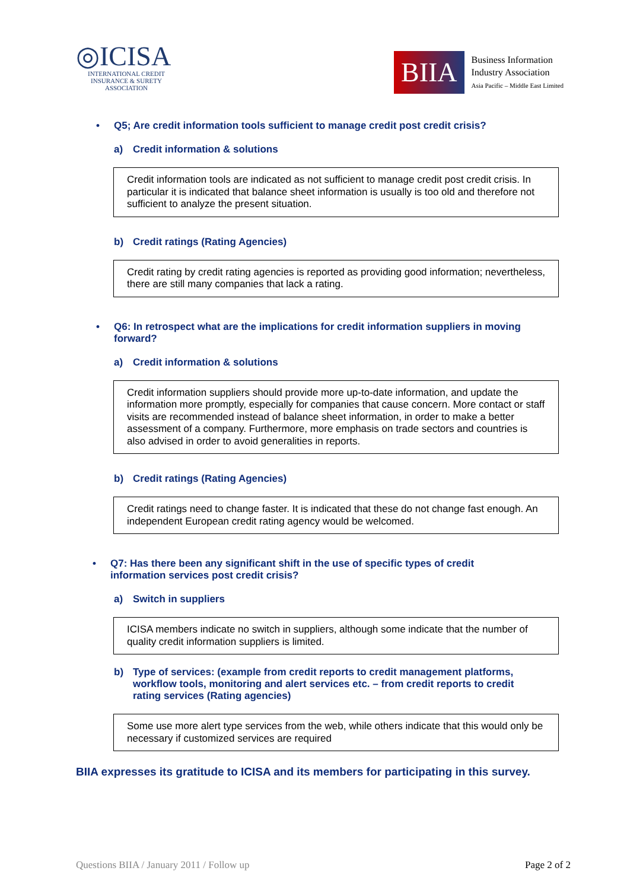◎ICISA
INTERNATIONAL CREDIT
INSURANCE & SURETY
ASSOCIATION
BIIA
Business Information
Industry Association
Asia Pacific – Middle East Limited
• Q5; Are credit information tools sufficient to manage credit post credit crisis?
a) Credit information & solutions
Credit information tools are indicated as not sufficient to manage credit post credit crisis. In particular it is indicated that balance sheet information is usually is too old and therefore not sufficient to analyze the present situation.
b) Credit ratings (Rating Agencies)
Credit rating by credit rating agencies is reported as providing good information; nevertheless, there are still many companies that lack a rating.
• Q6: In retrospect what are the implications for credit information suppliers in moving forward?
a) Credit information & solutions
Credit information suppliers should provide more up-to-date information, and update the information more promptly, especially for companies that cause concern. More contact or staff visits are recommended instead of balance sheet information, in order to make a better assessment of a company. Furthermore, more emphasis on trade sectors and countries is also advised in order to avoid generalities in reports.
b) Credit ratings (Rating Agencies)
Credit ratings need to change faster. It is indicated that these do not change fast enough. An independent European credit rating agency would be welcomed.
• Q7: Has there been any significant shift in the use of specific types of credit information services post credit crisis?
a) Switch in suppliers
ICISA members indicate no switch in suppliers, although some indicate that the number of quality credit information suppliers is limited.
b) Type of services: (example from credit reports to credit management platforms, workflow tools, monitoring and alert services etc. – from credit reports to credit rating services (Rating agencies)
Some use more alert type services from the web, while others indicate that this would only be necessary if customized services are required
BIIA expresses its gratitude to ICISA and its members for participating in this survey.
Questions BIIA / January 2011 / Follow up Page 2 of 2